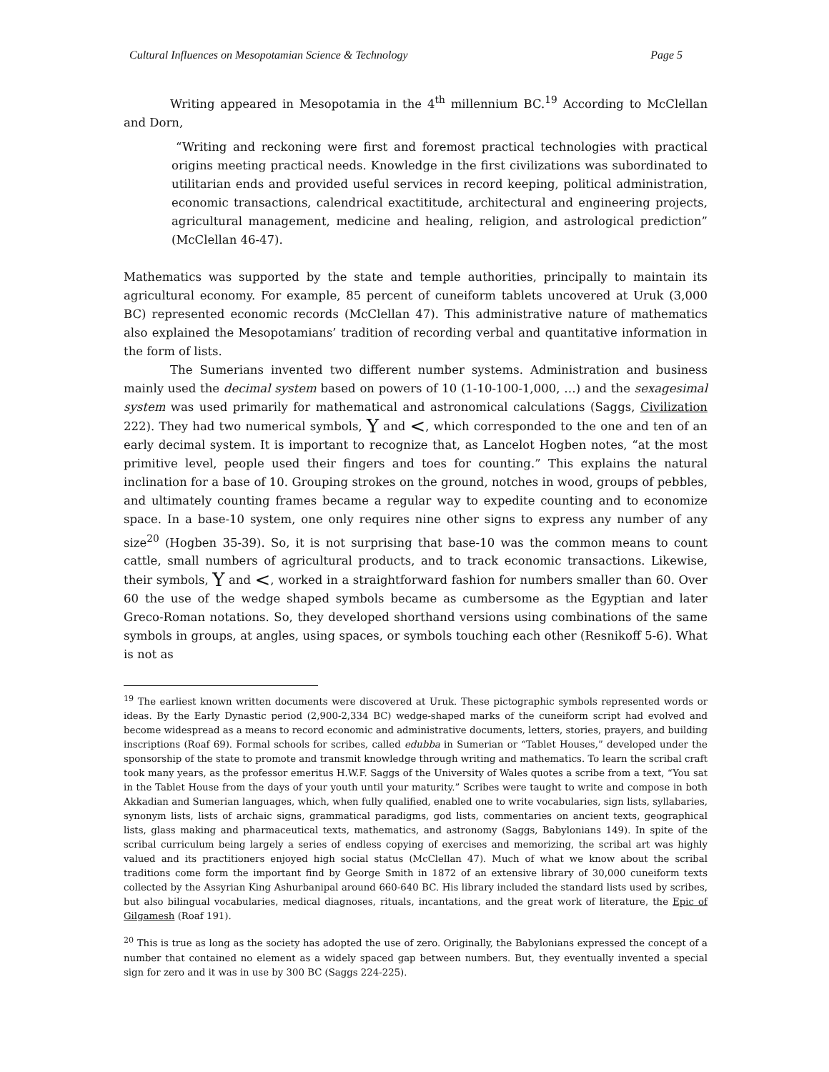Cultural Influences on Mesopotamian Science & Technology Page 5
Writing appeared in Mesopotamia in the 4<sup>th</sup> millennium BC.<sup>19</sup> According to McClellan and Dorn,
“Writing and reckoning were first and foremost practical technologies with practical origins meeting practical needs. Knowledge in the first civilizations was subordinated to utilitarian ends and provided useful services in record keeping, political administration, economic transactions, calendrical exactititude, architectural and engineering projects, agricultural management, medicine and healing, religion, and astrological prediction” (McClellan 46-47).
Mathematics was supported by the state and temple authorities, principally to maintain its agricultural economy. For example, 85 percent of cuneiform tablets uncovered at Uruk (3,000 BC) represented economic records (McClellan 47). This administrative nature of mathematics also explained the Mesopotamians’ tradition of recording verbal and quantitative information in the form of lists.
The Sumerians invented two different number systems. Administration and business mainly used the decimal system based on powers of 10 (1-10-100-1,000, …) and the sexagesimal system was used primarily for mathematical and astronomical calculations (Saggs, Civilization 222). They had two numerical symbols, Y and <, which corresponded to the one and ten of an early decimal system. It is important to recognize that, as Lancelot Hogben notes, “at the most primitive level, people used their fingers and toes for counting.” This explains the natural inclination for a base of 10. Grouping strokes on the ground, notches in wood, groups of pebbles, and ultimately counting frames became a regular way to expedite counting and to economize space. In a base-10 system, one only requires nine other signs to express any number of any size<sup>20</sup> (Hogben 35-39). So, it is not surprising that base-10 was the common means to count cattle, small numbers of agricultural products, and to track economic transactions. Likewise, their symbols, Y and <, worked in a straightforward fashion for numbers smaller than 60. Over 60 the use of the wedge shaped symbols became as cumbersome as the Egyptian and later Greco-Roman notations. So, they developed shorthand versions using combinations of the same symbols in groups, at angles, using spaces, or symbols touching each other (Resnikoff 5-6). What is not as
<sup>19</sup> The earliest known written documents were discovered at Uruk. These pictographic symbols represented words or ideas. By the Early Dynastic period (2,900-2,334 BC) wedge-shaped marks of the cuneiform script had evolved and become widespread as a means to record economic and administrative documents, letters, stories, prayers, and building inscriptions (Roaf 69). Formal schools for scribes, called edubba in Sumerian or “Tablet Houses,” developed under the sponsorship of the state to promote and transmit knowledge through writing and mathematics. To learn the scribal craft took many years, as the professor emeritus H.W.F. Saggs of the University of Wales quotes a scribe from a text, “You sat in the Tablet House from the days of your youth until your maturity.” Scribes were taught to write and compose in both Akkadian and Sumerian languages, which, when fully qualified, enabled one to write vocabularies, sign lists, syllabaries, synonym lists, lists of archaic signs, grammatical paradigms, god lists, commentaries on ancient texts, geographical lists, glass making and pharmaceutical texts, mathematics, and astronomy (Saggs, Babylonians 149). In spite of the scribal curriculum being largely a series of endless copying of exercises and memorizing, the scribal art was highly valued and its practitioners enjoyed high social status (McClellan 47). Much of what we know about the scribal traditions come form the important find by George Smith in 1872 of an extensive library of 30,000 cuneiform texts collected by the Assyrian King Ashurbanipal around 660-640 BC. His library included the standard lists used by scribes, but also bilingual vocabularies, medical diagnoses, rituals, incantations, and the great work of literature, the Epic of Gilgamesh (Roaf 191).
<sup>20</sup> This is true as long as the society has adopted the use of zero. Originally, the Babylonians expressed the concept of a number that contained no element as a widely spaced gap between numbers. But, they eventually invented a special sign for zero and it was in use by 300 BC (Saggs 224-225).